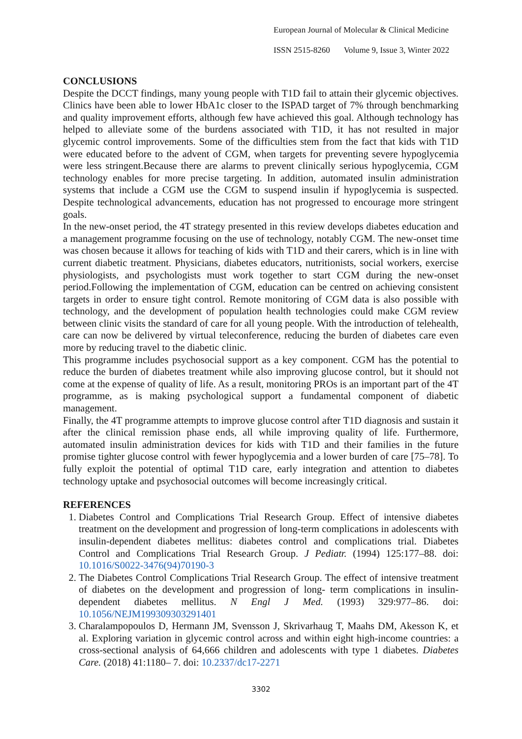European Journal of Molecular & Clinical Medicine
ISSN 2515-8260 Volume 9, Issue 3, Winter 2022
CONCLUSIONS
Despite the DCCT findings, many young people with T1D fail to attain their glycemic objectives. Clinics have been able to lower HbA1c closer to the ISPAD target of 7% through benchmarking and quality improvement efforts, although few have achieved this goal. Although technology has helped to alleviate some of the burdens associated with T1D, it has not resulted in major glycemic control improvements. Some of the difficulties stem from the fact that kids with T1D were educated before to the advent of CGM, when targets for preventing severe hypoglycemia were less stringent.Because there are alarms to prevent clinically serious hypoglycemia, CGM technology enables for more precise targeting. In addition, automated insulin administration systems that include a CGM use the CGM to suspend insulin if hypoglycemia is suspected. Despite technological advancements, education has not progressed to encourage more stringent goals.
In the new-onset period, the 4T strategy presented in this review develops diabetes education and a management programme focusing on the use of technology, notably CGM. The new-onset time was chosen because it allows for teaching of kids with T1D and their carers, which is in line with current diabetic treatment. Physicians, diabetes educators, nutritionists, social workers, exercise physiologists, and psychologists must work together to start CGM during the new-onset period.Following the implementation of CGM, education can be centred on achieving consistent targets in order to ensure tight control. Remote monitoring of CGM data is also possible with technology, and the development of population health technologies could make CGM review between clinic visits the standard of care for all young people. With the introduction of telehealth, care can now be delivered by virtual teleconference, reducing the burden of diabetes care even more by reducing travel to the diabetic clinic.
This programme includes psychosocial support as a key component. CGM has the potential to reduce the burden of diabetes treatment while also improving glucose control, but it should not come at the expense of quality of life. As a result, monitoring PROs is an important part of the 4T programme, as is making psychological support a fundamental component of diabetic management.
Finally, the 4T programme attempts to improve glucose control after T1D diagnosis and sustain it after the clinical remission phase ends, all while improving quality of life. Furthermore, automated insulin administration devices for kids with T1D and their families in the future promise tighter glucose control with fewer hypoglycemia and a lower burden of care [75–78]. To fully exploit the potential of optimal T1D care, early integration and attention to diabetes technology uptake and psychosocial outcomes will become increasingly critical.
REFERENCES
1. Diabetes Control and Complications Trial Research Group. Effect of intensive diabetes treatment on the development and progression of long-term complications in adolescents with insulin-dependent diabetes mellitus: diabetes control and complications trial. Diabetes Control and Complications Trial Research Group. J Pediatr. (1994) 125:177–88. doi: 10.1016/S0022-3476(94)70190-3
2. The Diabetes Control Complications Trial Research Group. The effect of intensive treatment of diabetes on the development and progression of long- term complications in insulin-dependent diabetes mellitus. N Engl J Med. (1993) 329:977–86. doi: 10.1056/NEJM199309303291401
3. Charalampopoulos D, Hermann JM, Svensson J, Skrivarhaug T, Maahs DM, Akesson K, et al. Exploring variation in glycemic control across and within eight high-income countries: a cross-sectional analysis of 64,666 children and adolescents with type 1 diabetes. Diabetes Care. (2018) 41:1180– 7. doi: 10.2337/dc17-2271
3302